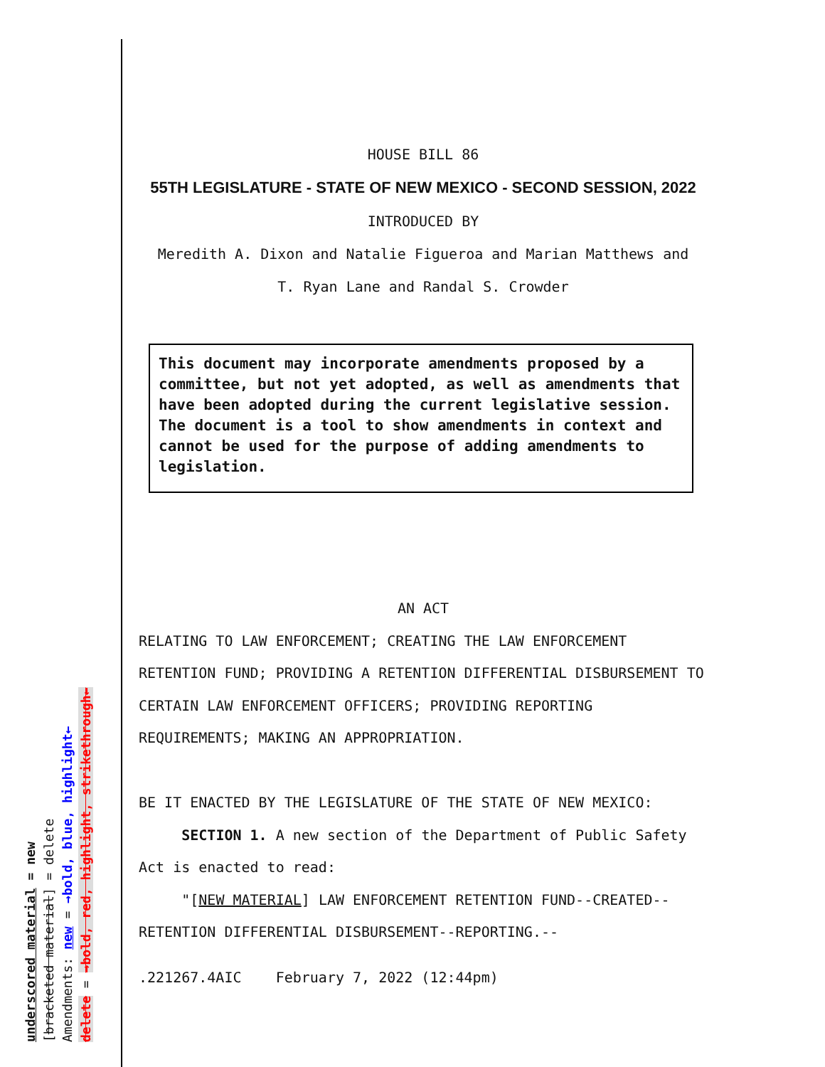HOUSE BILL 86
55TH LEGISLATURE - STATE OF NEW MEXICO - SECOND SESSION, 2022
INTRODUCED BY
Meredith A. Dixon and Natalie Figueroa and Marian Matthews and
T. Ryan Lane and Randal S. Crowder
This document may incorporate amendments proposed by a committee, but not yet adopted, as well as amendments that have been adopted during the current legislative session. The document is a tool to show amendments in context and cannot be used for the purpose of adding amendments to legislation.
AN ACT
RELATING TO LAW ENFORCEMENT; CREATING THE LAW ENFORCEMENT RETENTION FUND; PROVIDING A RETENTION DIFFERENTIAL DISBURSEMENT TO CERTAIN LAW ENFORCEMENT OFFICERS; PROVIDING REPORTING REQUIREMENTS; MAKING AN APPROPRIATION.
BE IT ENACTED BY THE LEGISLATURE OF THE STATE OF NEW MEXICO:
SECTION 1. A new section of the Department of Public Safety Act is enacted to read:
"[NEW MATERIAL] LAW ENFORCEMENT RETENTION FUND--CREATED--RETENTION DIFFERENTIAL DISBURSEMENT--REPORTING.--
.221267.4AIC February 7, 2022 (12:44pm)
underscored material = new
[bracketed material] = delete
Amendments: new = →bold, blue, highlight←
delete = →bold, red, highlight, strikethrough←